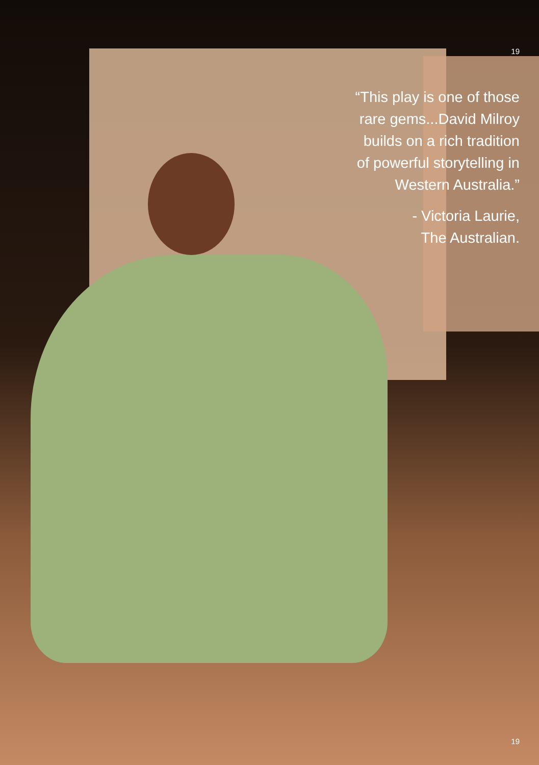19
“This play is one of those
rare gems...David Milroy
builds on a rich tradition
of powerful storytelling in
Western Australia.”
- Victoria Laurie,
The Australian.
19